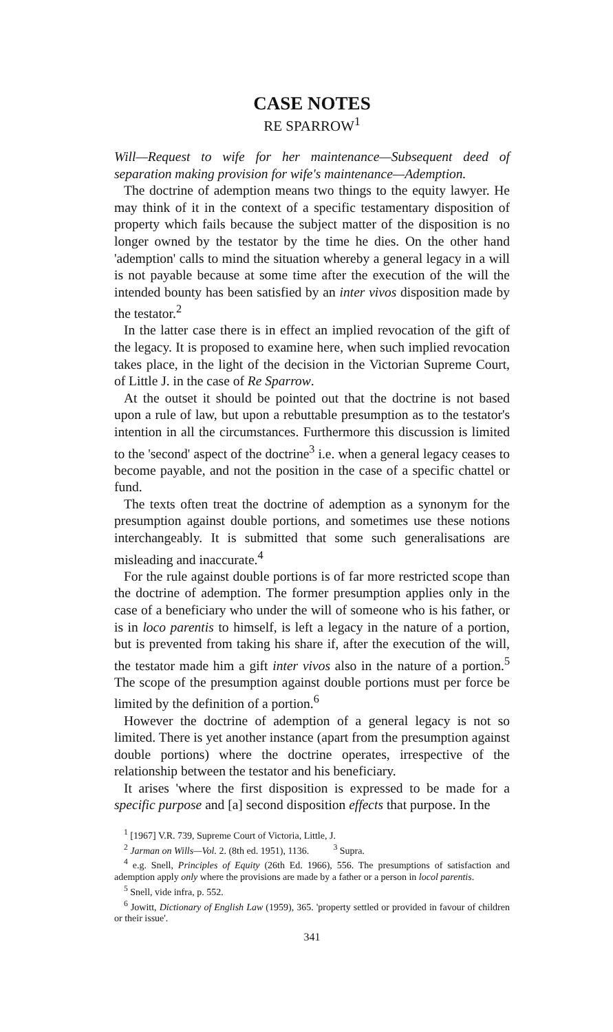CASE NOTES
RE SPARROW<sup>1</sup>
Will—Request to wife for her maintenance—Subsequent deed of separation making provision for wife's maintenance—Ademption.
The doctrine of ademption means two things to the equity lawyer. He may think of it in the context of a specific testamentary disposition of property which fails because the subject matter of the disposition is no longer owned by the testator by the time he dies. On the other hand 'ademption' calls to mind the situation whereby a general legacy in a will is not payable because at some time after the execution of the will the intended bounty has been satisfied by an inter vivos disposition made by the testator.<sup>2</sup>
In the latter case there is in effect an implied revocation of the gift of the legacy. It is proposed to examine here, when such implied revocation takes place, in the light of the decision in the Victorian Supreme Court, of Little J. in the case of Re Sparrow.
At the outset it should be pointed out that the doctrine is not based upon a rule of law, but upon a rebuttable presumption as to the testator's intention in all the circumstances. Furthermore this discussion is limited to the 'second' aspect of the doctrine<sup>3</sup> i.e. when a general legacy ceases to become payable, and not the position in the case of a specific chattel or fund.
The texts often treat the doctrine of ademption as a synonym for the presumption against double portions, and sometimes use these notions interchangeably. It is submitted that some such generalisations are misleading and inaccurate.<sup>4</sup>
For the rule against double portions is of far more restricted scope than the doctrine of ademption. The former presumption applies only in the case of a beneficiary who under the will of someone who is his father, or is in loco parentis to himself, is left a legacy in the nature of a portion, but is prevented from taking his share if, after the execution of the will, the testator made him a gift inter vivos also in the nature of a portion.<sup>5</sup> The scope of the presumption against double portions must per force be limited by the definition of a portion.<sup>6</sup>
However the doctrine of ademption of a general legacy is not so limited. There is yet another instance (apart from the presumption against double portions) where the doctrine operates, irrespective of the relationship between the testator and his beneficiary.
It arises 'where the first disposition is expressed to be made for a specific purpose and [a] second disposition effects that purpose. In the
<sup>1</sup> [1967] V.R. 739, Supreme Court of Victoria, Little, J.
<sup>2</sup> Jarman on Wills—Vol. 2. (8th ed. 1951), 1136. <sup>3</sup> Supra.
<sup>4</sup> e.g. Snell, Principles of Equity (26th Ed. 1966), 556. The presumptions of satisfaction and ademption apply only where the provisions are made by a father or a person in locol parentis.
<sup>5</sup> Snell, vide infra, p. 552.
<sup>6</sup> Jowitt, Dictionary of English Law (1959), 365. 'property settled or provided in favour of children or their issue'.
341